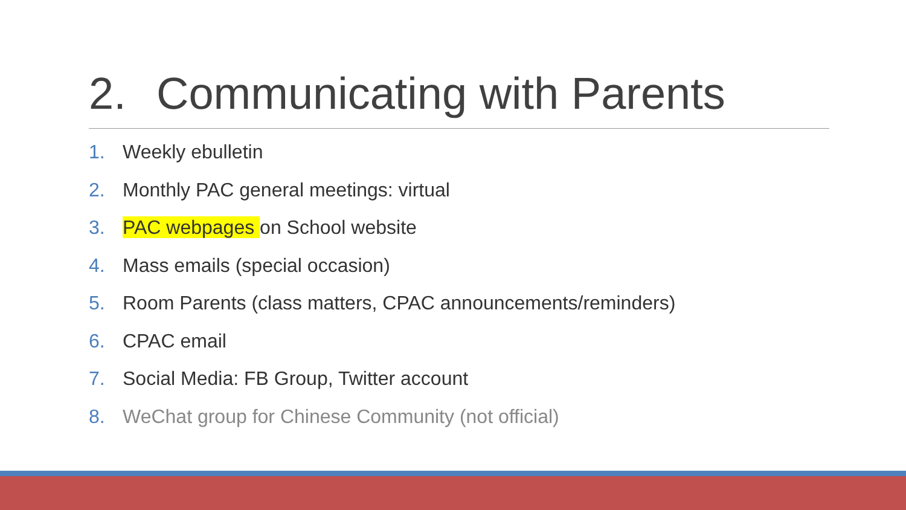2. Communicating with Parents
1. Weekly ebulletin
2. Monthly PAC general meetings: virtual
3. PAC webpages on School website
4. Mass emails (special occasion)
5. Room Parents (class matters, CPAC announcements/reminders)
6. CPAC email
7. Social Media: FB Group, Twitter account
8. WeChat group for Chinese Community (not official)